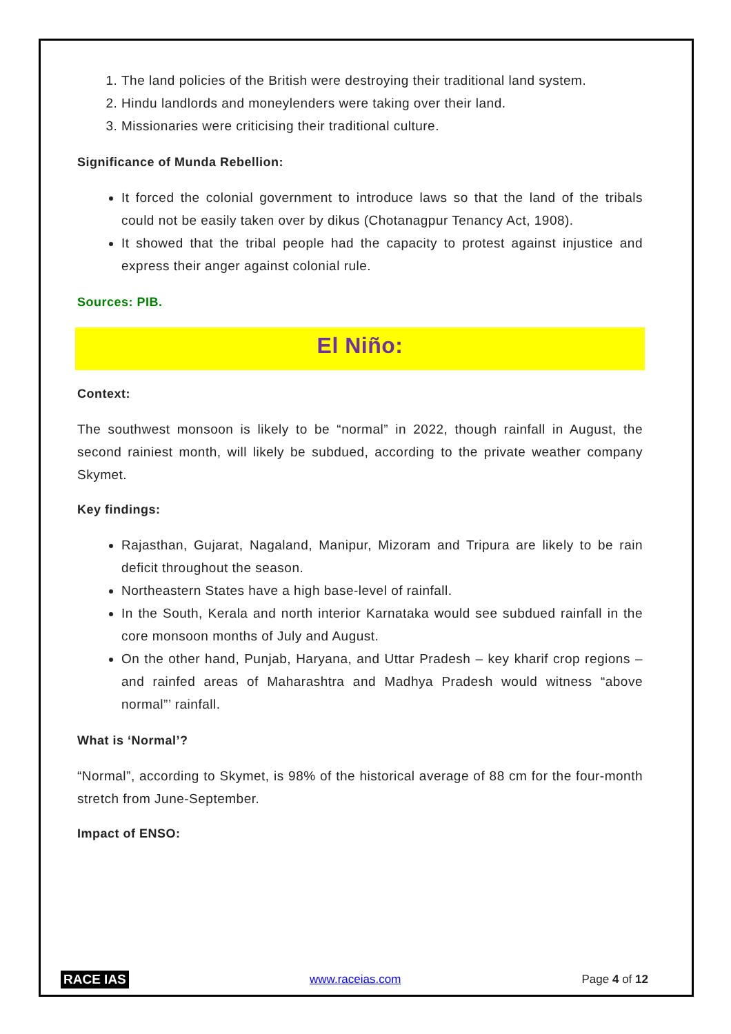1. The land policies of the British were destroying their traditional land system.
2. Hindu landlords and moneylenders were taking over their land.
3. Missionaries were criticising their traditional culture.
Significance of Munda Rebellion:
It forced the colonial government to introduce laws so that the land of the tribals could not be easily taken over by dikus (Chotanagpur Tenancy Act, 1908).
It showed that the tribal people had the capacity to protest against injustice and express their anger against colonial rule.
Sources: PIB.
El Niño:
Context:
The southwest monsoon is likely to be “normal” in 2022, though rainfall in August, the second rainiest month, will likely be subdued, according to the private weather company Skymet.
Key findings:
Rajasthan, Gujarat, Nagaland, Manipur, Mizoram and Tripura are likely to be rain deficit throughout the season.
Northeastern States have a high base-level of rainfall.
In the South, Kerala and north interior Karnataka would see subdued rainfall in the core monsoon months of July and August.
On the other hand, Punjab, Haryana, and Uttar Pradesh – key kharif crop regions – and rainfed areas of Maharashtra and Madhya Pradesh would witness “above normal”’ rainfall.
What is ‘Normal’?
“Normal”, according to Skymet, is 98% of the historical average of 88 cm for the four-month stretch from June-September.
Impact of ENSO:
RACE IAS www.raceias.com Page 4 of 12